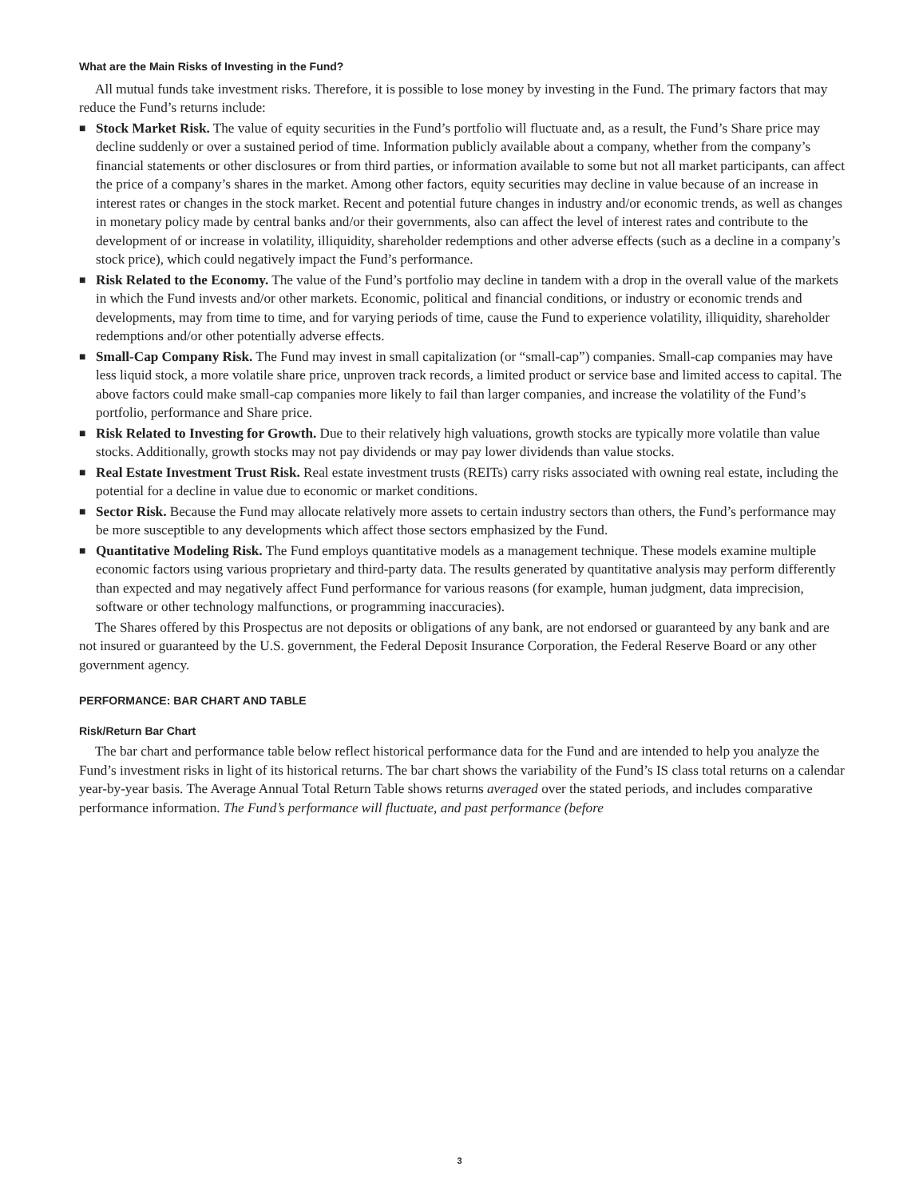What are the Main Risks of Investing in the Fund?
All mutual funds take investment risks. Therefore, it is possible to lose money by investing in the Fund. The primary factors that may reduce the Fund’s returns include:
■ Stock Market Risk. The value of equity securities in the Fund’s portfolio will fluctuate and, as a result, the Fund’s Share price may decline suddenly or over a sustained period of time. Information publicly available about a company, whether from the company’s financial statements or other disclosures or from third parties, or information available to some but not all market participants, can affect the price of a company’s shares in the market. Among other factors, equity securities may decline in value because of an increase in interest rates or changes in the stock market. Recent and potential future changes in industry and/or economic trends, as well as changes in monetary policy made by central banks and/or their governments, also can affect the level of interest rates and contribute to the development of or increase in volatility, illiquidity, shareholder redemptions and other adverse effects (such as a decline in a company’s stock price), which could negatively impact the Fund’s performance.
■ Risk Related to the Economy. The value of the Fund’s portfolio may decline in tandem with a drop in the overall value of the markets in which the Fund invests and/or other markets. Economic, political and financial conditions, or industry or economic trends and developments, may from time to time, and for varying periods of time, cause the Fund to experience volatility, illiquidity, shareholder redemptions and/or other potentially adverse effects.
■ Small-Cap Company Risk. The Fund may invest in small capitalization (or “small-cap”) companies. Small-cap companies may have less liquid stock, a more volatile share price, unproven track records, a limited product or service base and limited access to capital. The above factors could make small-cap companies more likely to fail than larger companies, and increase the volatility of the Fund’s portfolio, performance and Share price.
■ Risk Related to Investing for Growth. Due to their relatively high valuations, growth stocks are typically more volatile than value stocks. Additionally, growth stocks may not pay dividends or may pay lower dividends than value stocks.
■ Real Estate Investment Trust Risk. Real estate investment trusts (REITs) carry risks associated with owning real estate, including the potential for a decline in value due to economic or market conditions.
■ Sector Risk. Because the Fund may allocate relatively more assets to certain industry sectors than others, the Fund’s performance may be more susceptible to any developments which affect those sectors emphasized by the Fund.
■ Quantitative Modeling Risk. The Fund employs quantitative models as a management technique. These models examine multiple economic factors using various proprietary and third-party data. The results generated by quantitative analysis may perform differently than expected and may negatively affect Fund performance for various reasons (for example, human judgment, data imprecision, software or other technology malfunctions, or programming inaccuracies).
The Shares offered by this Prospectus are not deposits or obligations of any bank, are not endorsed or guaranteed by any bank and are not insured or guaranteed by the U.S. government, the Federal Deposit Insurance Corporation, the Federal Reserve Board or any other government agency.
PERFORMANCE: BAR CHART AND TABLE
Risk/Return Bar Chart
The bar chart and performance table below reflect historical performance data for the Fund and are intended to help you analyze the Fund’s investment risks in light of its historical returns. The bar chart shows the variability of the Fund’s IS class total returns on a calendar year-by-year basis. The Average Annual Total Return Table shows returns averaged over the stated periods, and includes comparative performance information. The Fund’s performance will fluctuate, and past performance (before
3